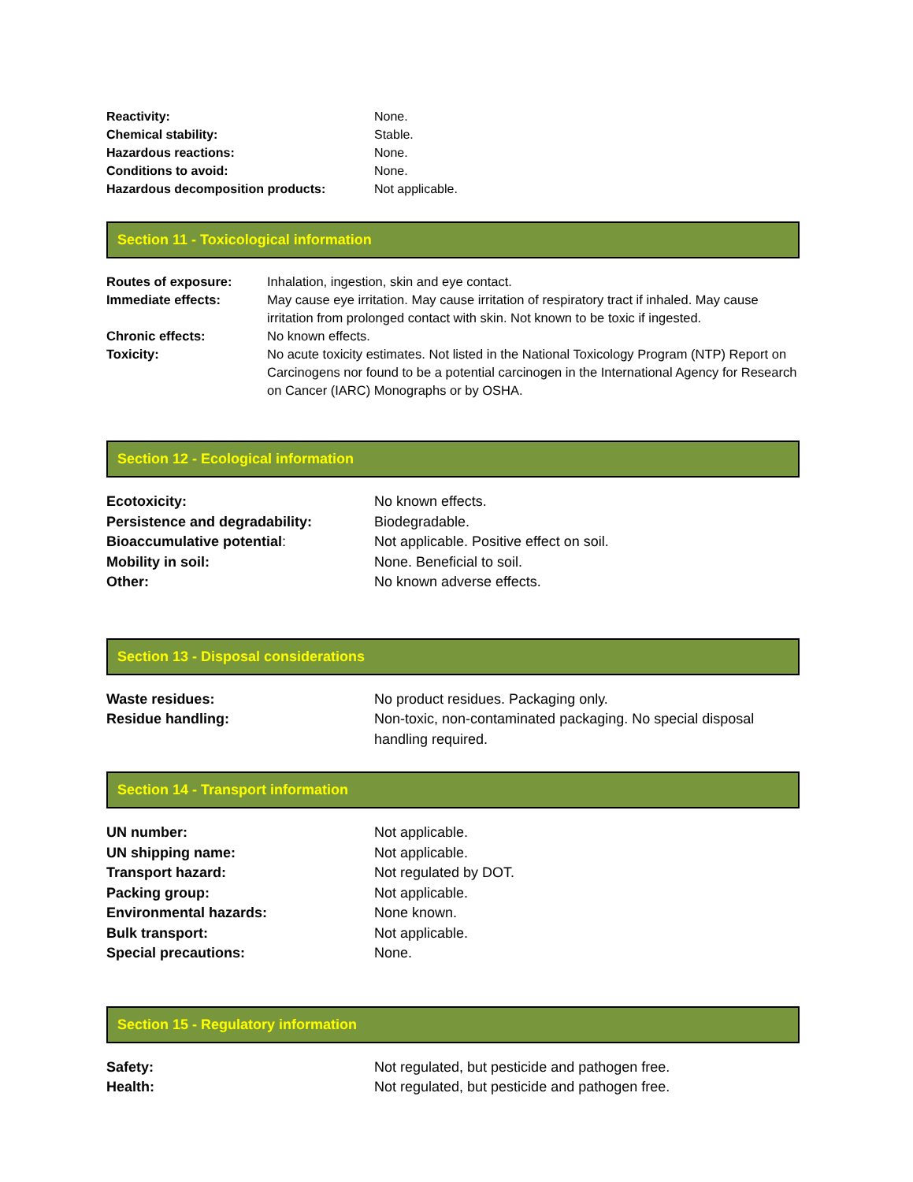| Reactivity: | None. |
| Chemical stability: | Stable. |
| Hazardous reactions: | None. |
| Conditions to avoid: | None. |
| Hazardous decomposition products: | Not applicable. |
Section 11 - Toxicological information
| Routes of exposure: | Inhalation, ingestion, skin and eye contact. |
| Immediate effects: | May cause eye irritation. May cause irritation of respiratory tract if inhaled. May cause irritation from prolonged contact with skin. Not known to be toxic if ingested. |
| Chronic effects: | No known effects. |
| Toxicity: | No acute toxicity estimates. Not listed in the National Toxicology Program (NTP) Report on Carcinogens nor found to be a potential carcinogen in the International Agency for Research on Cancer (IARC) Monographs or by OSHA. |
Section 12 - Ecological information
| Ecotoxicity: | No known effects. |
| Persistence and degradability: | Biodegradable. |
| Bioaccumulative potential : | Not applicable. Positive effect on soil. |
| Mobility in soil: | None. Beneficial to soil. |
| Other: | No known adverse effects. |
Section 13 - Disposal considerations
| Waste residues: | No product residues. Packaging only. |
| Residue handling: | Non-toxic, non-contaminated packaging. No special disposal handling required. |
Section 14 - Transport information
| UN number: | Not applicable. |
| UN shipping name: | Not applicable. |
| Transport hazard: | Not regulated by DOT. |
| Packing group: | Not applicable. |
| Environmental hazards: | None known. |
| Bulk transport: | Not applicable. |
| Special precautions: | None. |
Section 15 - Regulatory information
| Safety: | Not regulated, but pesticide and pathogen free. |
| Health: | Not regulated, but pesticide and pathogen free. |